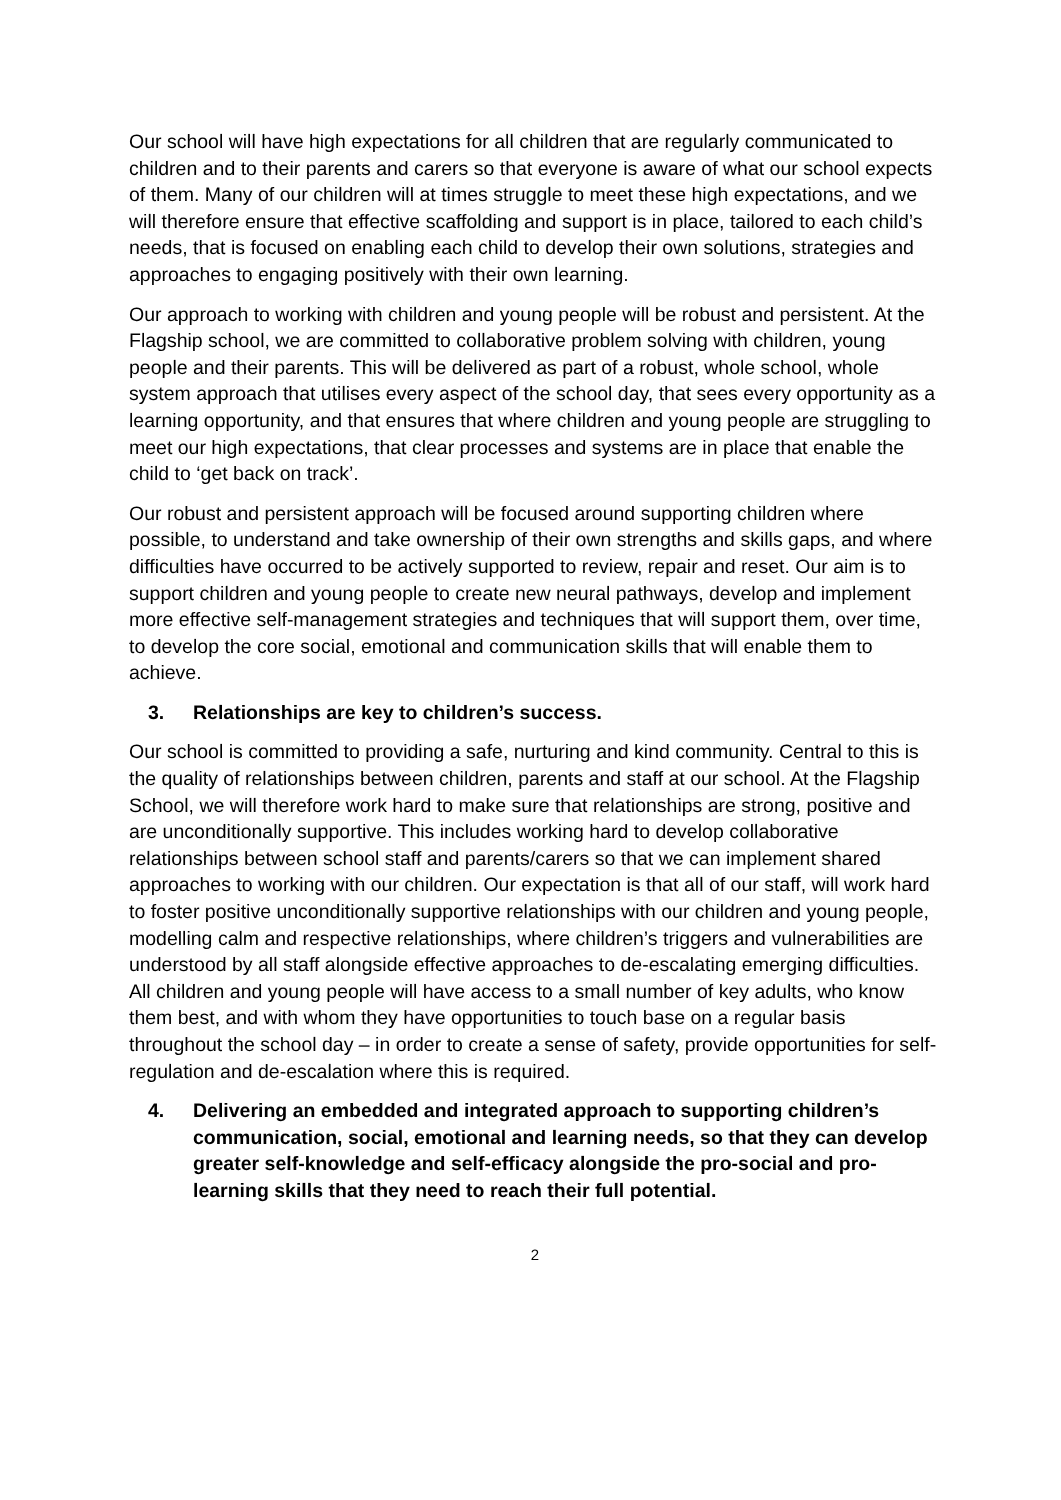Our school will have high expectations for all children that are regularly communicated to children and to their parents and carers so that everyone is aware of what our school expects of them. Many of our children will at times struggle to meet these high expectations, and we will therefore ensure that effective scaffolding and support is in place, tailored to each child’s needs, that is focused on enabling each child to develop their own solutions, strategies and approaches to engaging positively with their own learning.
Our approach to working with children and young people will be robust and persistent. At the Flagship school, we are committed to collaborative problem solving with children, young people and their parents. This will be delivered as part of a robust, whole school, whole system approach that utilises every aspect of the school day, that sees every opportunity as a learning opportunity, and that ensures that where children and young people are struggling to meet our high expectations, that clear processes and systems are in place that enable the child to ‘get back on track’.
Our robust and persistent approach will be focused around supporting children where possible, to understand and take ownership of their own strengths and skills gaps, and where difficulties have occurred to be actively supported to review, repair and reset. Our aim is to support children and young people to create new neural pathways, develop and implement more effective self-management strategies and techniques that will support them, over time, to develop the core social, emotional and communication skills that will enable them to achieve.
3. Relationships are key to children’s success.
Our school is committed to providing a safe, nurturing and kind community. Central to this is the quality of relationships between children, parents and staff at our school. At the Flagship School, we will therefore work hard to make sure that relationships are strong, positive and are unconditionally supportive. This includes working hard to develop collaborative relationships between school staff and parents/carers so that we can implement shared approaches to working with our children. Our expectation is that all of our staff, will work hard to foster positive unconditionally supportive relationships with our children and young people, modelling calm and respective relationships, where children’s triggers and vulnerabilities are understood by all staff alongside effective approaches to de-escalating emerging difficulties. All children and young people will have access to a small number of key adults, who know them best, and with whom they have opportunities to touch base on a regular basis throughout the school day – in order to create a sense of safety, provide opportunities for self-regulation and de-escalation where this is required.
4. Delivering an embedded and integrated approach to supporting children’s communication, social, emotional and learning needs, so that they can develop greater self-knowledge and self-efficacy alongside the pro-social and pro-learning skills that they need to reach their full potential.
2